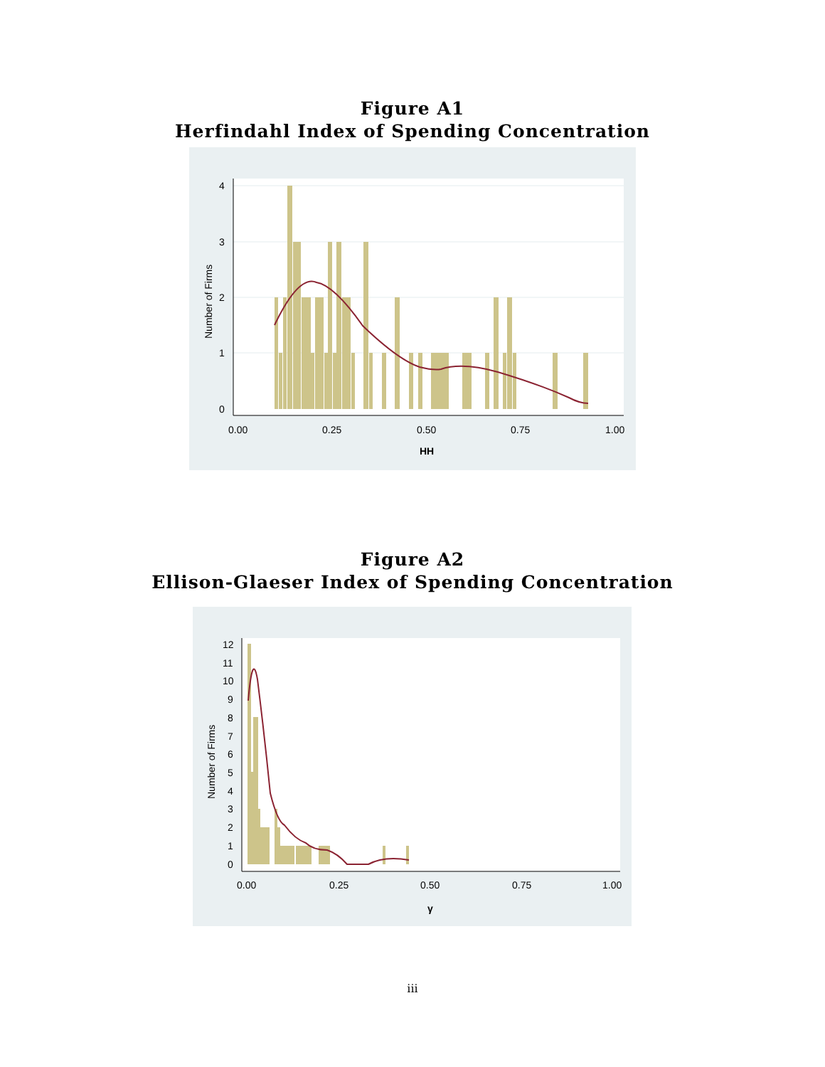Figure A1
Herfindahl Index of Spending Concentration
0
1
2
3
4
0.00
0.25
0.50
0.75
1.00
HH
Number of Firms
Figure A2
Ellison-Glaeser Index of Spending Concentration
0
1
2
3
4
5
6
7
8
9
10
11
12
0.00
0.25
0.50
0.75
1.00
γ
Number of Firms
iii